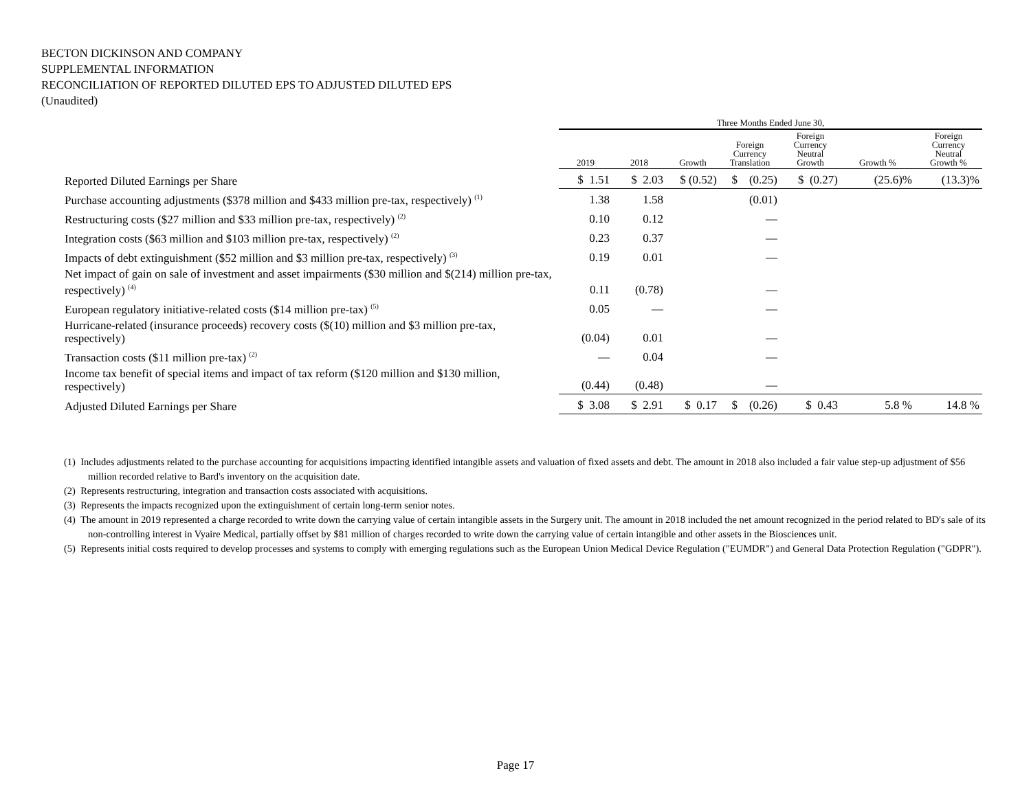BECTON DICKINSON AND COMPANY
SUPPLEMENTAL INFORMATION
RECONCILIATION OF REPORTED DILUTED EPS TO ADJUSTED DILUTED EPS
(Unaudited)
| | Three Months Ended June 30, | | | | | | |
| --- | --- | --- | --- | --- | --- | --- | --- |
| | 2019 | 2018 | Growth | Foreign Currency Translation | Foreign Currency Neutral Growth | Growth % | Foreign Currency Neutral Growth % |
| Reported Diluted Earnings per Share | $ 1.51 | $ 2.03 | $ (0.52) | $ (0.25) | $ (0.27) | (25.6)% | (13.3)% |
| Purchase accounting adjustments ($378 million and $433 million pre-tax, respectively) (1) | 1.38 | 1.58 | | (0.01) | | | |
| Restructuring costs ($27 million and $33 million pre-tax, respectively) (2) | 0.10 | 0.12 | | — | | | |
| Integration costs ($63 million and $103 million pre-tax, respectively) (2) | 0.23 | 0.37 | | — | | | |
| Impacts of debt extinguishment ($52 million and $3 million pre-tax, respectively) (3) | 0.19 | 0.01 | | — | | | |
| Net impact of gain on sale of investment and asset impairments ($30 million and $(214) million pre-tax, respectively) (4) | 0.11 | (0.78) | | — | | | |
| European regulatory initiative-related costs ($14 million pre-tax) (5) | 0.05 | — | | — | | | |
| Hurricane-related (insurance proceeds) recovery costs ($(10) million and $3 million pre-tax, respectively) | (0.04) | 0.01 | | — | | | |
| Transaction costs ($11 million pre-tax) (2) | — | 0.04 | | — | | | |
| Income tax benefit of special items and impact of tax reform ($120 million and $130 million, respectively) | (0.44) | (0.48) | | — | | | |
| Adjusted Diluted Earnings per Share | $ 3.08 | $ 2.91 | $ 0.17 | $ (0.26) | $ 0.43 | 5.8 % | 14.8 % |
(1) Includes adjustments related to the purchase accounting for acquisitions impacting identified intangible assets and valuation of fixed assets and debt. The amount in 2018 also included a fair value step-up adjustment of $56 million recorded relative to Bard's inventory on the acquisition date.
(2) Represents restructuring, integration and transaction costs associated with acquisitions.
(3) Represents the impacts recognized upon the extinguishment of certain long-term senior notes.
(4) The amount in 2019 represented a charge recorded to write down the carrying value of certain intangible assets in the Surgery unit. The amount in 2018 included the net amount recognized in the period related to BD's sale of its non-controlling interest in Vyaire Medical, partially offset by $81 million of charges recorded to write down the carrying value of certain intangible and other assets in the Biosciences unit.
(5) Represents initial costs required to develop processes and systems to comply with emerging regulations such as the European Union Medical Device Regulation ("EUMDR") and General Data Protection Regulation ("GDPR").
Page 17